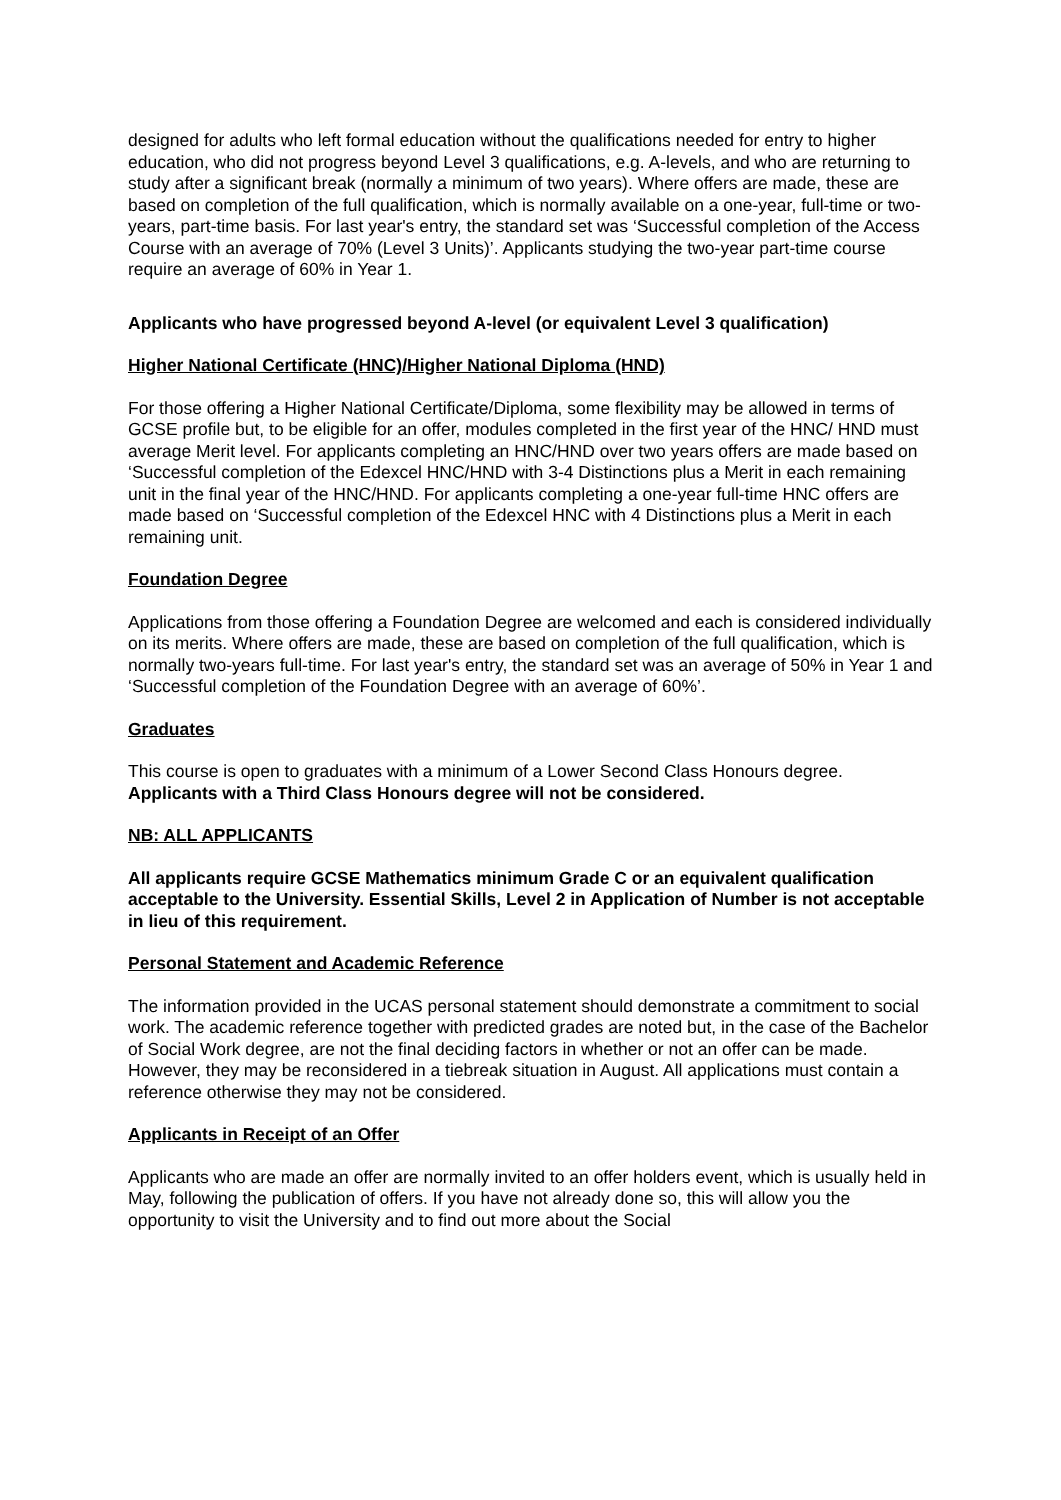designed for adults who left formal education without the qualifications needed for entry to higher education, who did not progress beyond Level 3 qualifications, e.g. A-levels, and who are returning to study after a significant break (normally a minimum of two years). Where offers are made, these are based on completion of the full qualification, which is normally available on a one-year, full-time or two-years, part-time basis. For last year's entry, the standard set was ‘Successful completion of the Access Course with an average of 70% (Level 3 Units)’. Applicants studying the two-year part-time course require an average of 60% in Year 1.
Applicants who have progressed beyond A-level (or equivalent Level 3 qualification)
Higher National Certificate (HNC)/Higher National Diploma (HND)
For those offering a Higher National Certificate/Diploma, some flexibility may be allowed in terms of GCSE profile but, to be eligible for an offer, modules completed in the first year of the HNC/ HND must average Merit level. For applicants completing an HNC/HND over two years offers are made based on ‘Successful completion of the Edexcel HNC/HND with 3-4 Distinctions plus a Merit in each remaining unit in the final year of the HNC/HND. For applicants completing a one-year full-time HNC offers are made based on ‘Successful completion of the Edexcel HNC with 4 Distinctions plus a Merit in each remaining unit.
Foundation Degree
Applications from those offering a Foundation Degree are welcomed and each is considered individually on its merits. Where offers are made, these are based on completion of the full qualification, which is normally two-years full-time. For last year's entry, the standard set was an average of 50% in Year 1 and ‘Successful completion of the Foundation Degree with an average of 60%’.
Graduates
This course is open to graduates with a minimum of a Lower Second Class Honours degree. Applicants with a Third Class Honours degree will not be considered.
NB: ALL APPLICANTS
All applicants require GCSE Mathematics minimum Grade C or an equivalent qualification acceptable to the University. Essential Skills, Level 2 in Application of Number is not acceptable in lieu of this requirement.
Personal Statement and Academic Reference
The information provided in the UCAS personal statement should demonstrate a commitment to social work. The academic reference together with predicted grades are noted but, in the case of the Bachelor of Social Work degree, are not the final deciding factors in whether or not an offer can be made. However, they may be reconsidered in a tiebreak situation in August. All applications must contain a reference otherwise they may not be considered.
Applicants in Receipt of an Offer
Applicants who are made an offer are normally invited to an offer holders event, which is usually held in May, following the publication of offers. If you have not already done so, this will allow you the opportunity to visit the University and to find out more about the Social